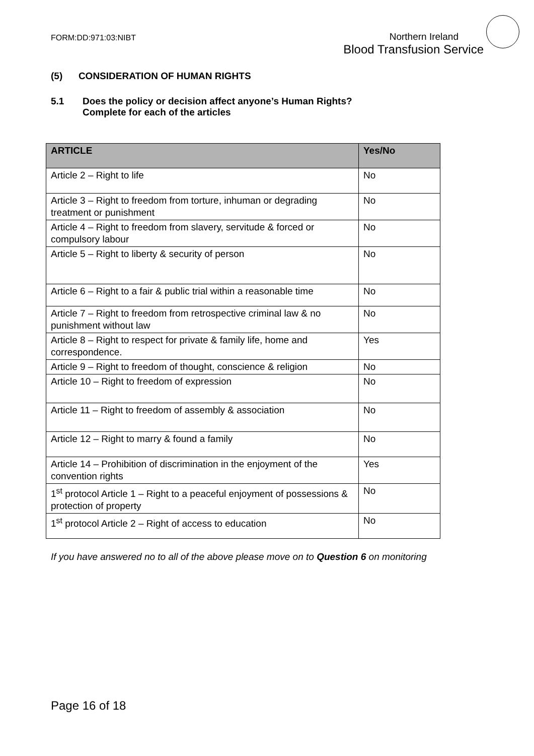FORM:DD:971:03:NIBT
Northern Ireland
Blood Transfusion Service
(5) CONSIDERATION OF HUMAN RIGHTS
5.1 Does the policy or decision affect anyone’s Human Rights?
Complete for each of the articles
| ARTICLE | Yes/No |
| --- | --- |
| Article 2 – Right to life | No |
| Article 3 – Right to freedom from torture, inhuman or degrading treatment or punishment | No |
| Article 4 – Right to freedom from slavery, servitude & forced or compulsory labour | No |
| Article 5 – Right to liberty & security of person | No |
| Article 6 – Right to a fair & public trial within a reasonable time | No |
| Article 7 – Right to freedom from retrospective criminal law & no punishment without law | No |
| Article 8 – Right to respect for private & family life, home and correspondence. | Yes |
| Article 9 – Right to freedom of thought, conscience & religion | No |
| Article 10 – Right to freedom of expression | No |
| Article 11 – Right to freedom of assembly & association | No |
| Article 12 – Right to marry & found a family | No |
| Article 14 – Prohibition of discrimination in the enjoyment of the convention rights | Yes |
| 1<sup>st</sup> protocol Article 1 – Right to a peaceful enjoyment of possessions & protection of property | No |
| 1<sup>st</sup> protocol Article 2 – Right of access to education | No |
If you have answered no to all of the above please move on to Question 6 on monitoring
Page 16 of 18